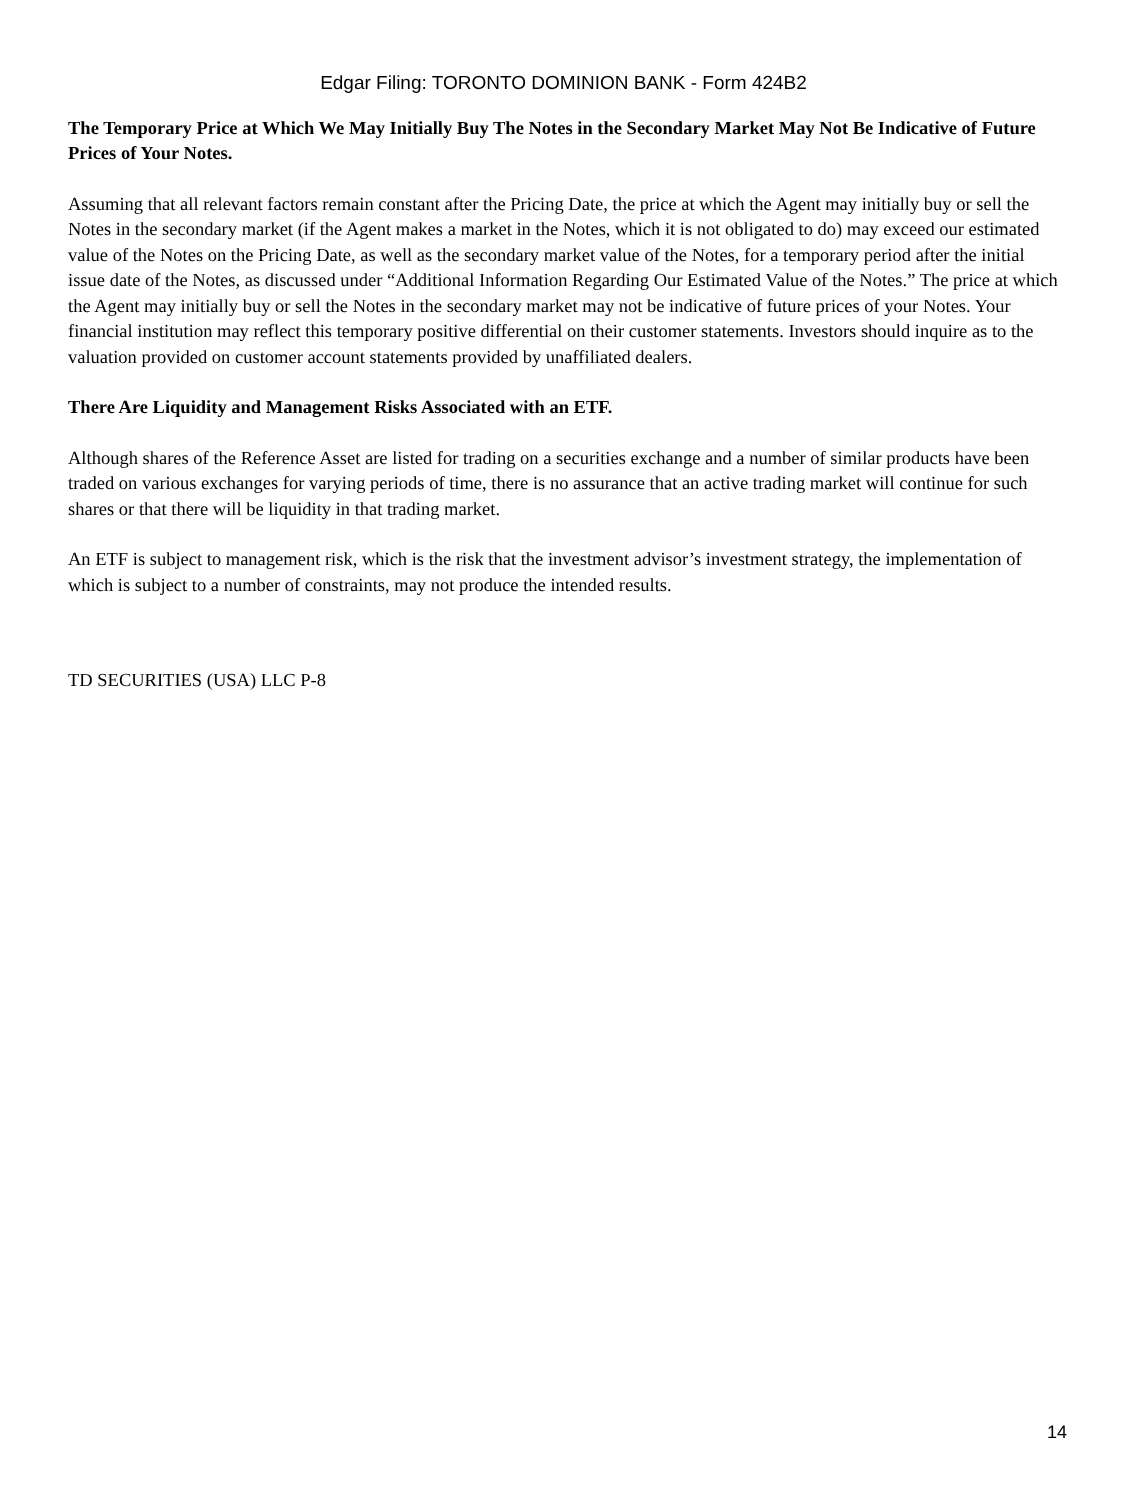Edgar Filing: TORONTO DOMINION BANK - Form 424B2
The Temporary Price at Which We May Initially Buy The Notes in the Secondary Market May Not Be Indicative of Future Prices of Your Notes.
Assuming that all relevant factors remain constant after the Pricing Date, the price at which the Agent may initially buy or sell the Notes in the secondary market (if the Agent makes a market in the Notes, which it is not obligated to do) may exceed our estimated value of the Notes on the Pricing Date, as well as the secondary market value of the Notes, for a temporary period after the initial issue date of the Notes, as discussed under “Additional Information Regarding Our Estimated Value of the Notes.” The price at which the Agent may initially buy or sell the Notes in the secondary market may not be indicative of future prices of your Notes. Your financial institution may reflect this temporary positive differential on their customer statements. Investors should inquire as to the valuation provided on customer account statements provided by unaffiliated dealers.
There Are Liquidity and Management Risks Associated with an ETF.
Although shares of the Reference Asset are listed for trading on a securities exchange and a number of similar products have been traded on various exchanges for varying periods of time, there is no assurance that an active trading market will continue for such shares or that there will be liquidity in that trading market.
An ETF is subject to management risk, which is the risk that the investment advisor’s investment strategy, the implementation of which is subject to a number of constraints, may not produce the intended results.
TD SECURITIES (USA) LLC P-8
14